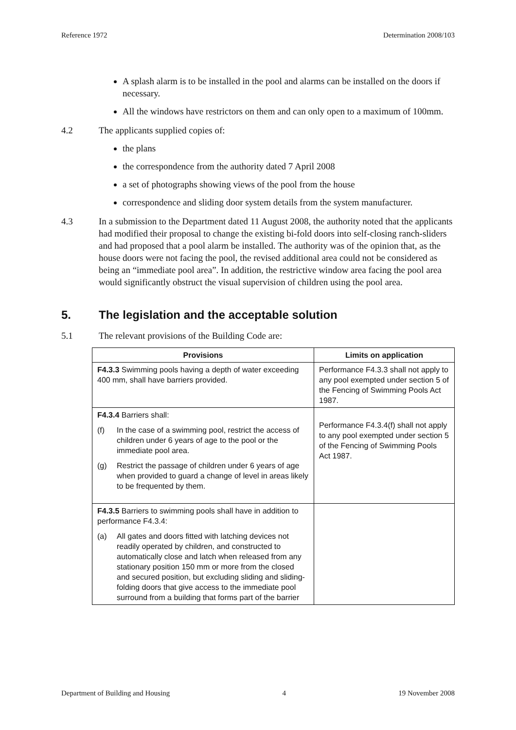Reference 1972 Determination 2008/103
A splash alarm is to be installed in the pool and alarms can be installed on the doors if necessary.
All the windows have restrictors on them and can only open to a maximum of 100mm.
4.2 The applicants supplied copies of:
the plans
the correspondence from the authority dated 7 April 2008
a set of photographs showing views of the pool from the house
correspondence and sliding door system details from the system manufacturer.
4.3 In a submission to the Department dated 11 August 2008, the authority noted that the applicants had modified their proposal to change the existing bi-fold doors into self-closing ranch-sliders and had proposed that a pool alarm be installed. The authority was of the opinion that, as the house doors were not facing the pool, the revised additional area could not be considered as being an “immediate pool area”. In addition, the restrictive window area facing the pool area would significantly obstruct the visual supervision of children using the pool area.
5. The legislation and the acceptable solution
5.1 The relevant provisions of the Building Code are:
| Provisions | Limits on application |
| --- | --- |
| F4.3.3 Swimming pools having a depth of water exceeding 400 mm, shall have barriers provided. | Performance F4.3.3 shall not apply to any pool exempted under section 5 of the Fencing of Swimming Pools Act 1987. |
| F4.3.4 Barriers shall: (f) In the case of a swimming pool, restrict the access of children under 6 years of age to the pool or the immediate pool area. (g) Restrict the passage of children under 6 years of age when provided to guard a change of level in areas likely to be frequented by them. | Performance F4.3.4(f) shall not apply to any pool exempted under section 5 of the Fencing of Swimming Pools Act 1987. |
| F4.3.5 Barriers to swimming pools shall have in addition to performance F4.3.4: (a) All gates and doors fitted with latching devices not readily operated by children, and constructed to automatically close and latch when released from any stationary position 150 mm or more from the closed and secured position, but excluding sliding and sliding-folding doors that give access to the immediate pool surround from a building that forms part of the barrier | |
Department of Building and Housing 4 19 November 2008